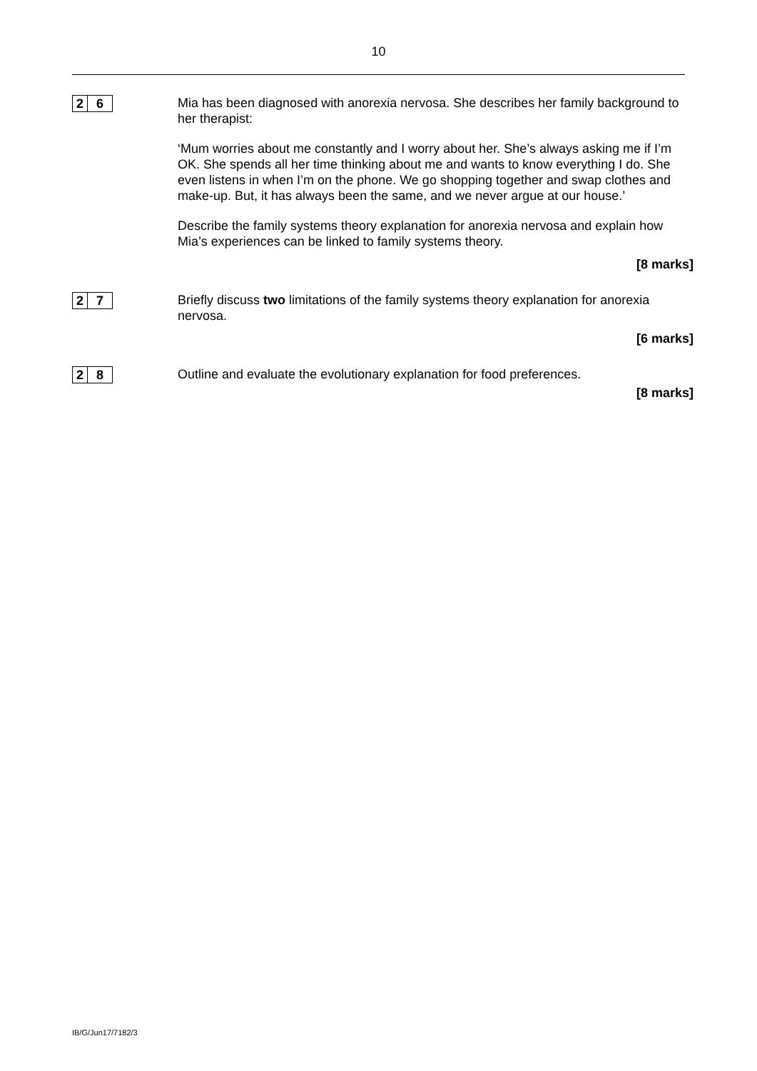10
2 6 Mia has been diagnosed with anorexia nervosa. She describes her family background to her therapist:
‘Mum worries about me constantly and I worry about her. She’s always asking me if I’m OK. She spends all her time thinking about me and wants to know everything I do. She even listens in when I’m on the phone. We go shopping together and swap clothes and make-up. But, it has always been the same, and we never argue at our house.’
Describe the family systems theory explanation for anorexia nervosa and explain how Mia’s experiences can be linked to family systems theory.
[8 marks]
2 7 Briefly discuss two limitations of the family systems theory explanation for anorexia nervosa.
[6 marks]
2 8 Outline and evaluate the evolutionary explanation for food preferences.
[8 marks]
IB/G/Jun17/7182/3